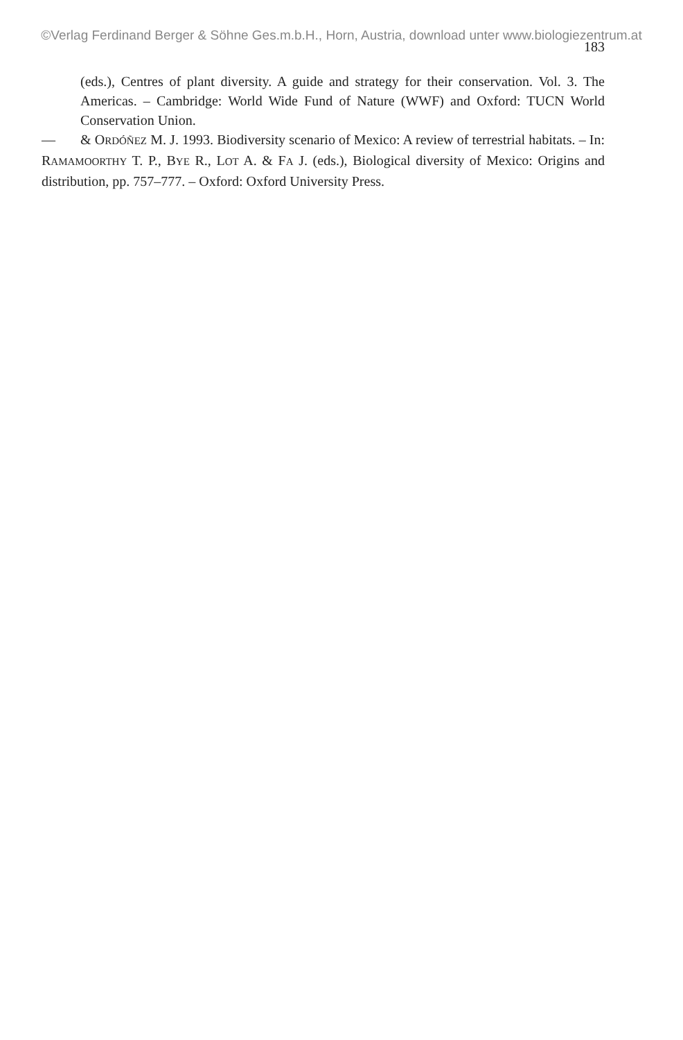©Verlag Ferdinand Berger & Söhne Ges.m.b.H., Horn, Austria, download unter www.biologiezentrum.at
183
(eds.), Centres of plant diversity. A guide and strategy for their conservation. Vol. 3. The Americas. – Cambridge: World Wide Fund of Nature (WWF) and Oxford: TUCN World Conservation Union.
— & ORDÓÑEZ M. J. 1993. Biodiversity scenario of Mexico: A review of terrestrial habitats. – In: RAMAMOORTHY T. P., BYE R., LOT A. & FA J. (eds.), Biological diversity of Mexico: Origins and distribution, pp. 757–777. – Oxford: Oxford University Press.